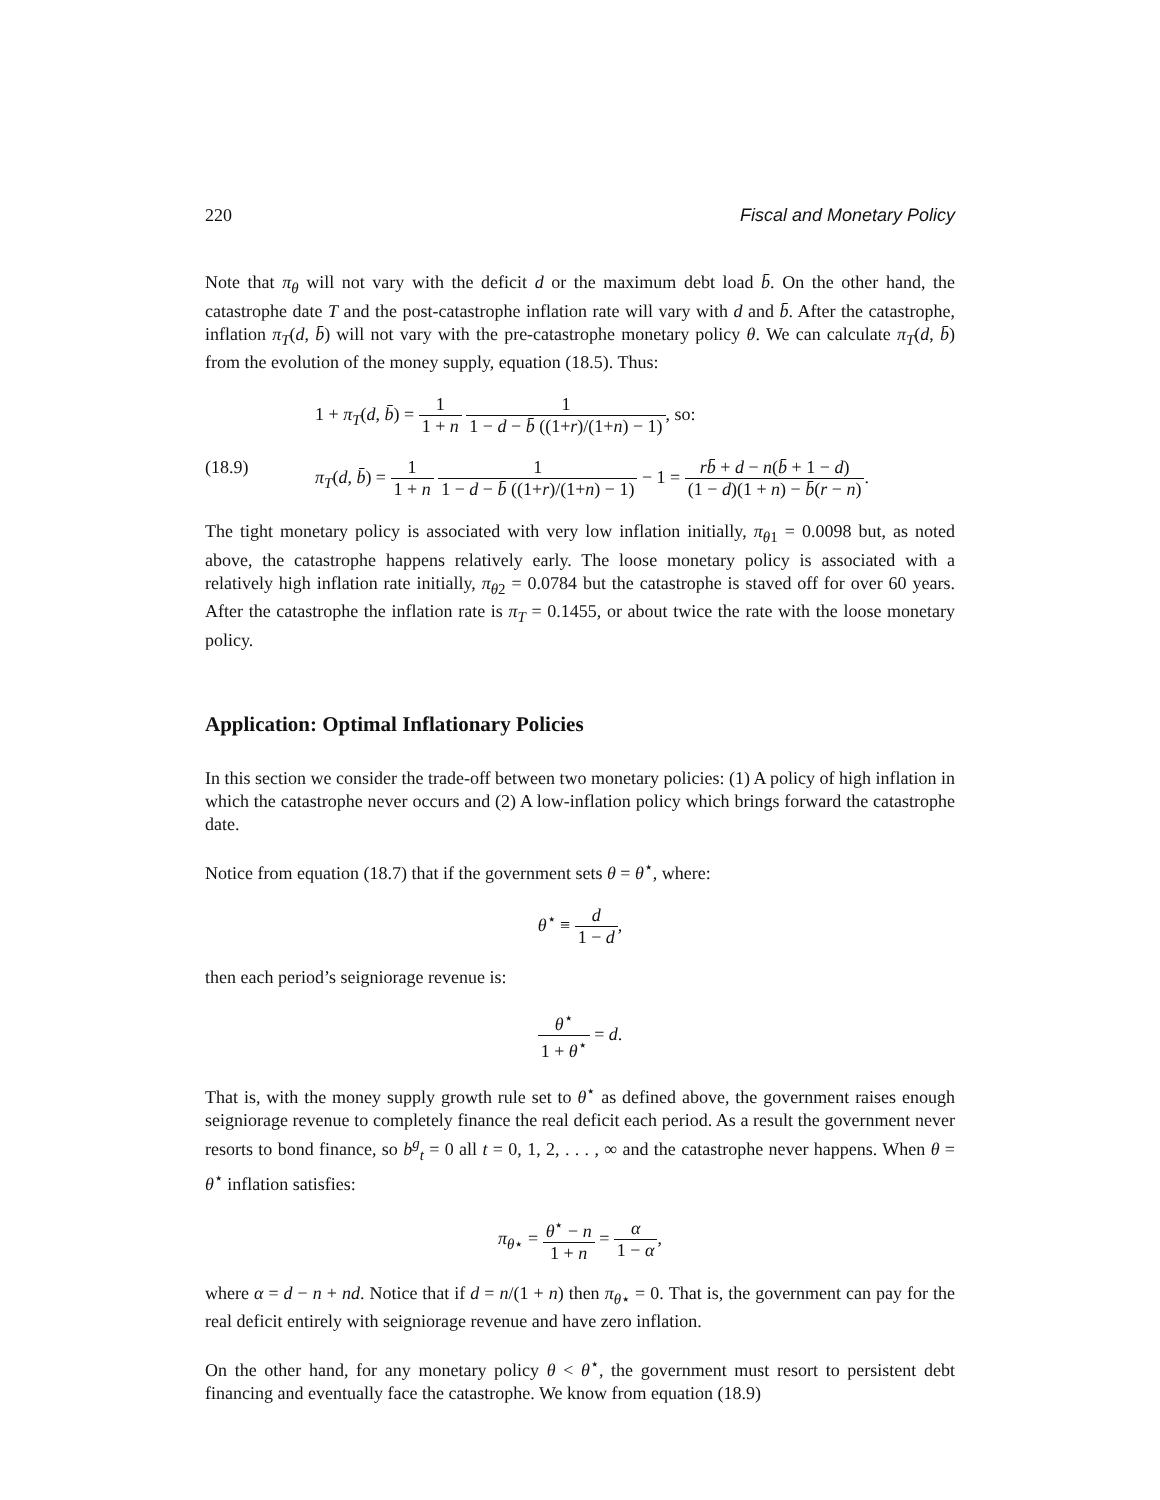220 Fiscal and Monetary Policy
Note that π<sub>θ</sub> will not vary with the deficit d or the maximum debt load b̄. On the other hand, the catastrophe date T and the post-catastrophe inflation rate will vary with d and b̄. After the catastrophe, inflation π<sub>T</sub>(d, b̄) will not vary with the pre-catastrophe monetary policy θ. We can calculate π<sub>T</sub>(d, b̄) from the evolution of the money supply, equation (18.5). Thus:
1 + π<sub>T</sub>(d, b̄) = 1 1 + n 1 1 − d − b̄ ((1+r)/(1+n) − 1), so:
(18.9) π<sub>T</sub>(d, b̄) = 1 1 + n 1 1 − d − b̄ ((1+r)/(1+n) − 1) − 1 = rb̄ + d − n(b̄ + 1 − d) (1 − d)(1 + n) − b̄(r − n).
The tight monetary policy is associated with very low inflation initially, π<sub>θ1</sub> = 0.0098 but, as noted above, the catastrophe happens relatively early. The loose monetary policy is associated with a relatively high inflation rate initially, π<sub>θ2</sub> = 0.0784 but the catastrophe is staved off for over 60 years. After the catastrophe the inflation rate is π<sub>T</sub> = 0.1455, or about twice the rate with the loose monetary policy.
Application: Optimal Inflationary Policies
In this section we consider the trade-off between two monetary policies: (1) A policy of high inflation in which the catastrophe never occurs and (2) A low-inflation policy which brings forward the catastrophe date.
Notice from equation (18.7) that if the government sets θ = θ<sup>⋆</sup>, where:
θ<sup>⋆</sup> ≡ d 1 − d,
then each period’s seigniorage revenue is:
θ<sup>⋆</sup> 1 + θ<sup>⋆</sup> = d.
That is, with the money supply growth rule set to θ<sup>⋆</sup> as defined above, the government raises enough seigniorage revenue to completely finance the real deficit each period. As a result the government never resorts to bond finance, so b<sup>g</sup><sub>t</sub> = 0 all t = 0, 1, 2, . . . , ∞ and the catastrophe never happens. When θ = θ<sup>⋆</sup> inflation satisfies:
π<sub>θ⋆</sub> = θ<sup>⋆</sup> − n 1 + n = α 1 − α,
where α = d − n + nd. Notice that if d = n/(1 + n) then π<sub>θ⋆</sub> = 0. That is, the government can pay for the real deficit entirely with seigniorage revenue and have zero inflation.
On the other hand, for any monetary policy θ < θ<sup>⋆</sup>, the government must resort to persistent debt financing and eventually face the catastrophe. We know from equation (18.9)